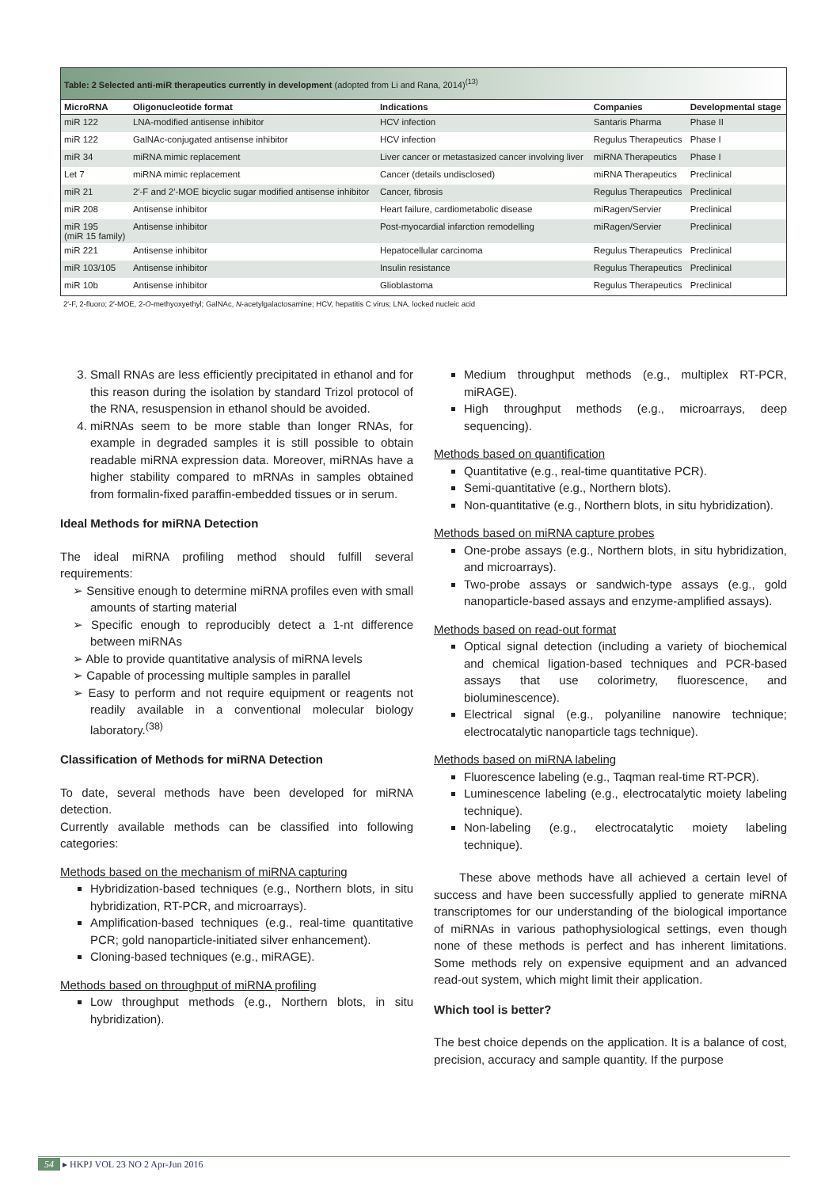Table: 2 Selected anti-miR therapeutics currently in development (adopted from Li and Rana, 2014) <sup>(13)</sup>
| MicroRNA | Oligonucleotide format | Indications | Companies | Developmental stage |
| --- | --- | --- | --- | --- |
| miR 122 | LNA-modified antisense inhibitor | HCV infection | Santaris Pharma | Phase II |
| miR 122 | GalNAc-conjugated antisense inhibitor | HCV infection | Regulus Therapeutics | Phase I |
| miR 34 | miRNA mimic replacement | Liver cancer or metastasized cancer involving liver | miRNA Therapeutics | Phase I |
| Let 7 | miRNA mimic replacement | Cancer (details undisclosed) | miRNA Therapeutics | Preclinical |
| miR 21 | 2′-F and 2′-MOE bicyclic sugar modified antisense inhibitor | Cancer, fibrosis | Regulus Therapeutics | Preclinical |
| miR 208 | Antisense inhibitor | Heart failure, cardiometabolic disease | miRagen/Servier | Preclinical |
| miR 195 (miR 15 family) | Antisense inhibitor | Post-myocardial infarction remodelling | miRagen/Servier | Preclinical |
| miR 221 | Antisense inhibitor | Hepatocellular carcinoma | Regulus Therapeutics | Preclinical |
| miR 103/105 | Antisense inhibitor | Insulin resistance | Regulus Therapeutics | Preclinical |
| miR 10b | Antisense inhibitor | Glioblastoma | Regulus Therapeutics | Preclinical |
2′-F, 2-fluoro; 2′-MOE, 2-O-methyoxyethyl; GalNAc, N-acetylgalactosamine; HCV, hepatitis C virus; LNA, locked nucleic acid
3. Small RNAs are less efficiently precipitated in ethanol and for this reason during the isolation by standard Trizol protocol of the RNA, resuspension in ethanol should be avoided.
4. miRNAs seem to be more stable than longer RNAs, for example in degraded samples it is still possible to obtain readable miRNA expression data. Moreover, miRNAs have a higher stability compared to mRNAs in samples obtained from formalin-fixed paraffin-embedded tissues or in serum.
Ideal Methods for miRNA Detection
The ideal miRNA profiling method should fulfill several requirements:
➢ Sensitive enough to determine miRNA profiles even with small amounts of starting material
➢ Specific enough to reproducibly detect a 1-nt difference between miRNAs
➢ Able to provide quantitative analysis of miRNA levels
➢ Capable of processing multiple samples in parallel
➢ Easy to perform and not require equipment or reagents not readily available in a conventional molecular biology laboratory.<sup>(38)</sup>
Classification of Methods for miRNA Detection
To date, several methods have been developed for miRNA detection.
Currently available methods can be classified into following categories:
Methods based on the mechanism of miRNA capturing
Hybridization-based techniques (e.g., Northern blots, in situ hybridization, RT-PCR, and microarrays).
Amplification-based techniques (e.g., real-time quantitative PCR; gold nanoparticle-initiated silver enhancement).
Cloning-based techniques (e.g., miRAGE).
Methods based on throughput of miRNA profiling
Low throughput methods (e.g., Northern blots, in situ hybridization).
Medium throughput methods (e.g., multiplex RT-PCR, miRAGE).
High throughput methods (e.g., microarrays, deep sequencing).
Methods based on quantification
Quantitative (e.g., real-time quantitative PCR).
Semi-quantitative (e.g., Northern blots).
Non-quantitative (e.g., Northern blots, in situ hybridization).
Methods based on miRNA capture probes
One-probe assays (e.g., Northern blots, in situ hybridization, and microarrays).
Two-probe assays or sandwich-type assays (e.g., gold nanoparticle-based assays and enzyme-amplified assays).
Methods based on read-out format
Optical signal detection (including a variety of biochemical and chemical ligation-based techniques and PCR-based assays that use colorimetry, fluorescence, and bioluminescence).
Electrical signal (e.g., polyaniline nanowire technique; electrocatalytic nanoparticle tags technique).
Methods based on miRNA labeling
Fluorescence labeling (e.g., Taqman real-time RT-PCR).
Luminescence labeling (e.g., electrocatalytic moiety labeling technique).
Non-labeling (e.g., electrocatalytic moiety labeling technique).
These above methods have all achieved a certain level of success and have been successfully applied to generate miRNA transcriptomes for our understanding of the biological importance of miRNAs in various pathophysiological settings, even though none of these methods is perfect and has inherent limitations. Some methods rely on expensive equipment and an advanced read-out system, which might limit their application.
Which tool is better?
The best choice depends on the application. It is a balance of cost, precision, accuracy and sample quantity. If the purpose
54 ▸ HKPJ VOL 23 NO 2 Apr-Jun 2016